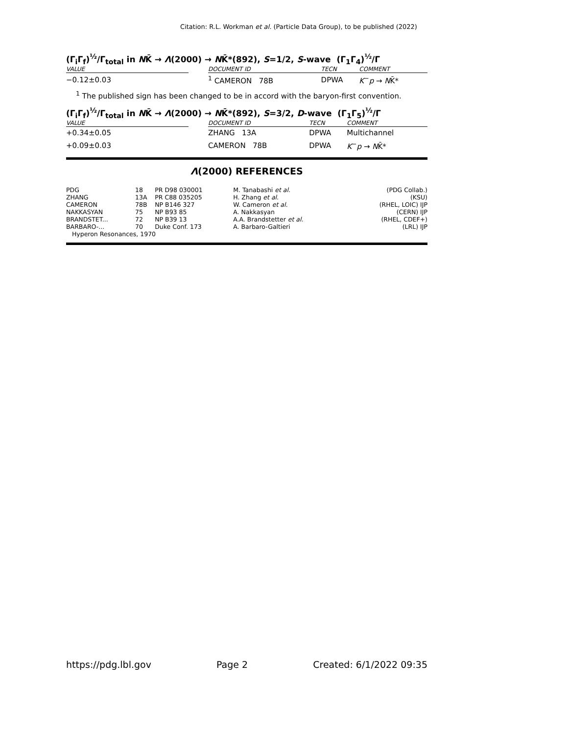Citation: R.L. Workman et al. (Particle Data Group), to be published (2022)
(Γ<sub>i</sub>Γ<sub>f</sub>)<sup>½</sup>/Γ<sub>total</sub> in NK̄ → Λ(2000) → NK̄*(892), S=1/2, S-wave (Γ<sub>1</sub>Γ<sub>4</sub>)<sup>½</sup>/Γ
| VALUE | | DOCUMENT ID | TECN | COMMENT |
| −0.12±0.03 | | <sup>1</sup> CAMERON 78B | DPWA | K<sup>−</sup> p → N K̄* |
<sup>1</sup> The published sign has been changed to be in accord with the baryon-first convention.
(Γ<sub>i</sub>Γ<sub>f</sub>)<sup>½</sup>/Γ<sub>total</sub> in NK̄ → Λ(2000) → NK̄*(892), S=3/2, D-wave (Γ<sub>1</sub>Γ<sub>5</sub>)<sup>½</sup>/Γ
| VALUE | | DOCUMENT ID | TECN | COMMENT |
| +0.34±0.05 | | ZHANG 13A | DPWA | Multichannel |
| +0.09±0.03 | | CAMERON 78B | DPWA | K<sup>−</sup> p → N K̄* |
Λ(2000) REFERENCES
| PDG | 18 | PR D98 030001 | M. Tanabashi et al. | (PDG Collab.) |
| ZHANG | 13A | PR C88 035205 | H. Zhang et al. | (KSU) |
| CAMERON | 78B | NP B146 327 | W. Cameron et al. | (RHEL, LOIC) IJP |
| NAKKASYAN | 75 | NP B93 85 | A. Nakkasyan | (CERN) IJP |
| BRANDSTET... | 72 | NP B39 13 | A.A. Brandstetter et al. | (RHEL, CDEF+) |
| BARBARO-... | 70 | Duke Conf. 173 | A. Barbaro-Galtieri | (LRL) IJP |
| Hyperon Resonances, 1970 | | | | |
https://pdg.lbl.gov Page 2 Created: 6/1/2022 09:35